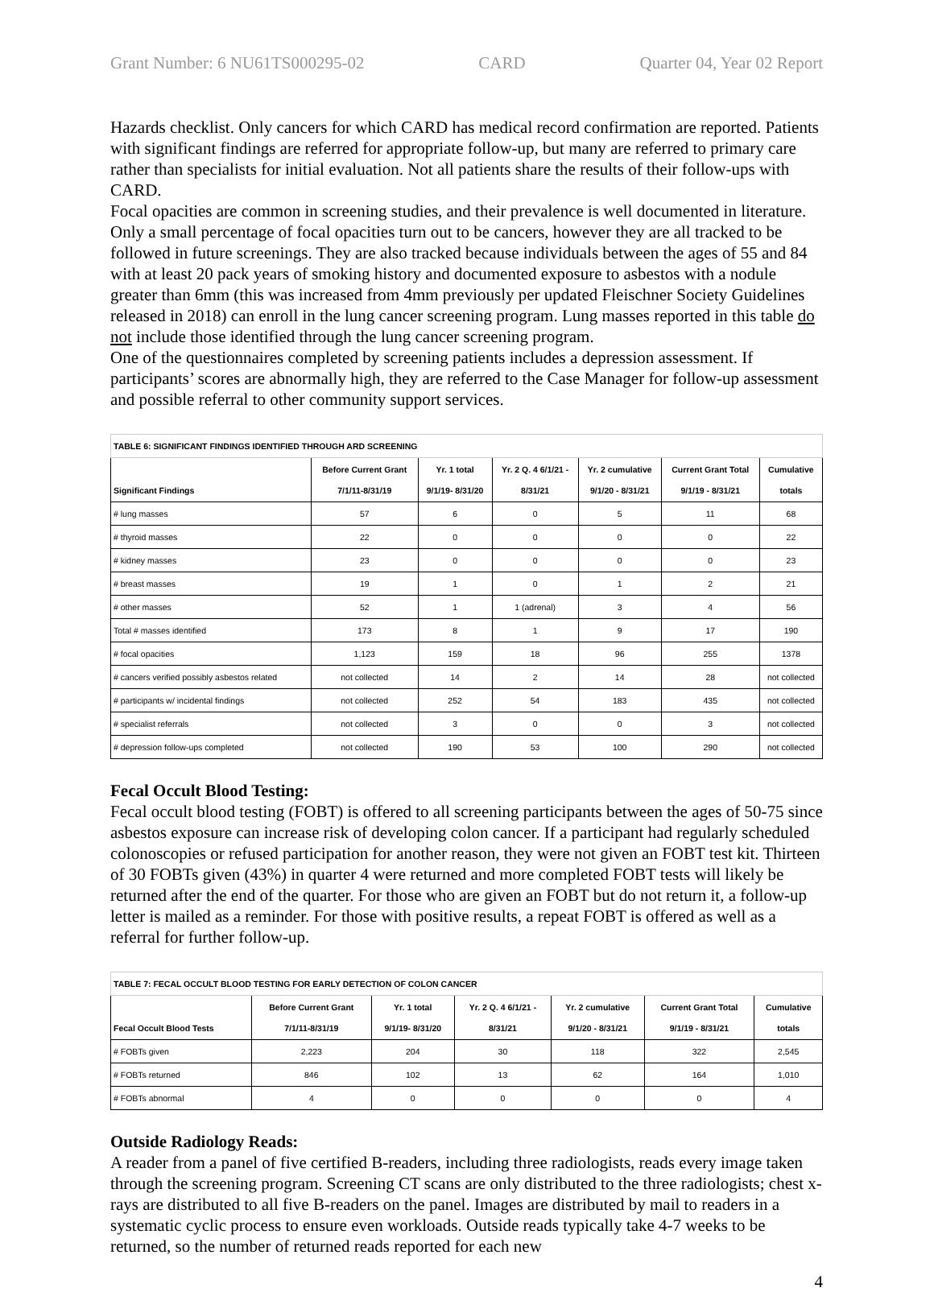Grant Number: 6 NU61TS000295-02 CARD Quarter 04, Year 02 Report
Hazards checklist. Only cancers for which CARD has medical record confirmation are reported. Patients with significant findings are referred for appropriate follow-up, but many are referred to primary care rather than specialists for initial evaluation. Not all patients share the results of their follow-ups with CARD.
Focal opacities are common in screening studies, and their prevalence is well documented in literature. Only a small percentage of focal opacities turn out to be cancers, however they are all tracked to be followed in future screenings. They are also tracked because individuals between the ages of 55 and 84 with at least 20 pack years of smoking history and documented exposure to asbestos with a nodule greater than 6mm (this was increased from 4mm previously per updated Fleischner Society Guidelines released in 2018) can enroll in the lung cancer screening program. Lung masses reported in this table do not include those identified through the lung cancer screening program.
One of the questionnaires completed by screening patients includes a depression assessment. If participants’ scores are abnormally high, they are referred to the Case Manager for follow-up assessment and possible referral to other community support services.
| TABLE 6: SIGNIFICANT FINDINGS IDENTIFIED THROUGH ARD SCREENING | | | | | | |
| --- | --- | --- | --- | --- | --- | --- |
| Significant Findings | Before Current Grant 7/1/11-8/31/19 | Yr. 1 total 9/1/19- 8/31/20 | Yr. 2 Q. 4 6/1/21 - 8/31/21 | Yr. 2 cumulative 9/1/20 - 8/31/21 | Current Grant Total 9/1/19 - 8/31/21 | Cumulative totals |
| # lung masses | 57 | 6 | 0 | 5 | 11 | 68 |
| # thyroid masses | 22 | 0 | 0 | 0 | 0 | 22 |
| # kidney masses | 23 | 0 | 0 | 0 | 0 | 23 |
| # breast masses | 19 | 1 | 0 | 1 | 2 | 21 |
| # other masses | 52 | 1 | 1 (adrenal) | 3 | 4 | 56 |
| Total # masses identified | 173 | 8 | 1 | 9 | 17 | 190 |
| # focal opacities | 1,123 | 159 | 18 | 96 | 255 | 1378 |
| # cancers verified possibly asbestos related | not collected | 14 | 2 | 14 | 28 | not collected |
| # participants w/ incidental findings | not collected | 252 | 54 | 183 | 435 | not collected |
| # specialist referrals | not collected | 3 | 0 | 0 | 3 | not collected |
| # depression follow-ups completed | not collected | 190 | 53 | 100 | 290 | not collected |
Fecal Occult Blood Testing:
Fecal occult blood testing (FOBT) is offered to all screening participants between the ages of 50-75 since asbestos exposure can increase risk of developing colon cancer. If a participant had regularly scheduled colonoscopies or refused participation for another reason, they were not given an FOBT test kit. Thirteen of 30 FOBTs given (43%) in quarter 4 were returned and more completed FOBT tests will likely be returned after the end of the quarter. For those who are given an FOBT but do not return it, a follow-up letter is mailed as a reminder. For those with positive results, a repeat FOBT is offered as well as a referral for further follow-up.
| TABLE 7: FECAL OCCULT BLOOD TESTING FOR EARLY DETECTION OF COLON CANCER | | | | | | |
| --- | --- | --- | --- | --- | --- | --- |
| Fecal Occult Blood Tests | Before Current Grant 7/1/11-8/31/19 | Yr. 1 total 9/1/19- 8/31/20 | Yr. 2 Q. 4 6/1/21 - 8/31/21 | Yr. 2 cumulative 9/1/20 - 8/31/21 | Current Grant Total 9/1/19 - 8/31/21 | Cumulative totals |
| # FOBTs given | 2,223 | 204 | 30 | 118 | 322 | 2,545 |
| # FOBTs returned | 846 | 102 | 13 | 62 | 164 | 1,010 |
| # FOBTs abnormal | 4 | 0 | 0 | 0 | 0 | 4 |
Outside Radiology Reads:
A reader from a panel of five certified B-readers, including three radiologists, reads every image taken through the screening program. Screening CT scans are only distributed to the three radiologists; chest x-rays are distributed to all five B-readers on the panel. Images are distributed by mail to readers in a systematic cyclic process to ensure even workloads. Outside reads typically take 4-7 weeks to be returned, so the number of returned reads reported for each new
4